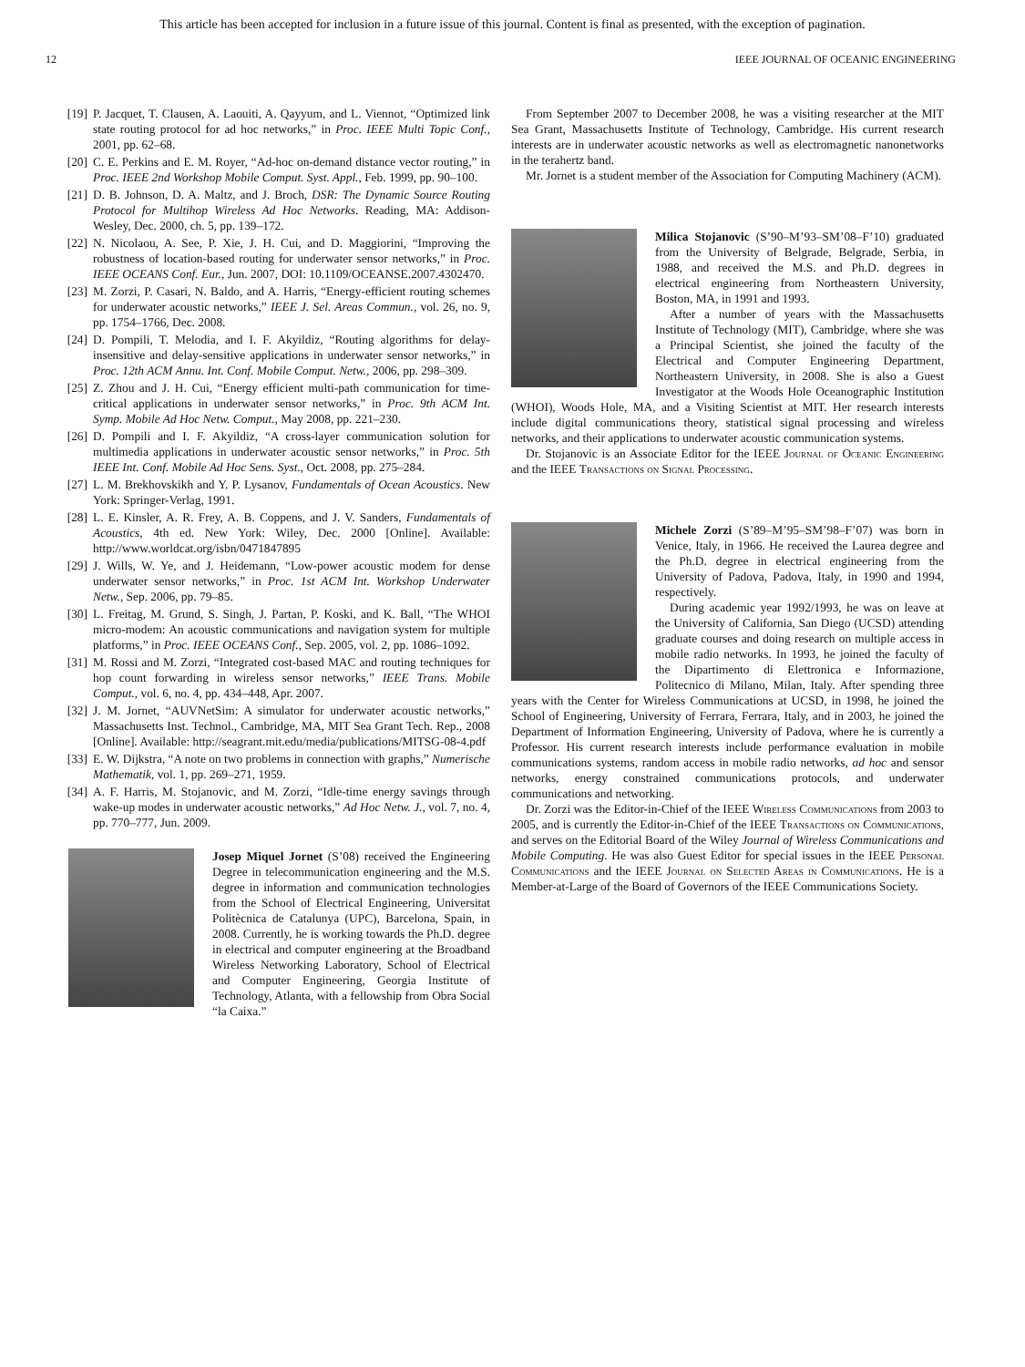This article has been accepted for inclusion in a future issue of this journal. Content is final as presented, with the exception of pagination.
12 IEEE JOURNAL OF OCEANIC ENGINEERING
[19] P. Jacquet, T. Clausen, A. Laouiti, A. Qayyum, and L. Viennot, “Optimized link state routing protocol for ad hoc networks,” in Proc. IEEE Multi Topic Conf., 2001, pp. 62–68.
[20] C. E. Perkins and E. M. Royer, “Ad-hoc on-demand distance vector routing,” in Proc. IEEE 2nd Workshop Mobile Comput. Syst. Appl., Feb. 1999, pp. 90–100.
[21] D. B. Johnson, D. A. Maltz, and J. Broch, DSR: The Dynamic Source Routing Protocol for Multihop Wireless Ad Hoc Networks. Reading, MA: Addison-Wesley, Dec. 2000, ch. 5, pp. 139–172.
[22] N. Nicolaou, A. See, P. Xie, J. H. Cui, and D. Maggiorini, “Improving the robustness of location-based routing for underwater sensor networks,” in Proc. IEEE OCEANS Conf. Eur., Jun. 2007, DOI: 10.1109/OCEANSE.2007.4302470.
[23] M. Zorzi, P. Casari, N. Baldo, and A. Harris, “Energy-efficient routing schemes for underwater acoustic networks,” IEEE J. Sel. Areas Commun., vol. 26, no. 9, pp. 1754–1766, Dec. 2008.
[24] D. Pompili, T. Melodia, and I. F. Akyildiz, “Routing algorithms for delay-insensitive and delay-sensitive applications in underwater sensor networks,” in Proc. 12th ACM Annu. Int. Conf. Mobile Comput. Netw., 2006, pp. 298–309.
[25] Z. Zhou and J. H. Cui, “Energy efficient multi-path communication for time-critical applications in underwater sensor networks,” in Proc. 9th ACM Int. Symp. Mobile Ad Hoc Netw. Comput., May 2008, pp. 221–230.
[26] D. Pompili and I. F. Akyildiz, “A cross-layer communication solution for multimedia applications in underwater acoustic sensor networks,” in Proc. 5th IEEE Int. Conf. Mobile Ad Hoc Sens. Syst., Oct. 2008, pp. 275–284.
[27] L. M. Brekhovskikh and Y. P. Lysanov, Fundamentals of Ocean Acoustics. New York: Springer-Verlag, 1991.
[28] L. E. Kinsler, A. R. Frey, A. B. Coppens, and J. V. Sanders, Fundamentals of Acoustics, 4th ed. New York: Wiley, Dec. 2000 [Online]. Available: http://www.worldcat.org/isbn/0471847895
[29] J. Wills, W. Ye, and J. Heidemann, “Low-power acoustic modem for dense underwater sensor networks,” in Proc. 1st ACM Int. Workshop Underwater Netw., Sep. 2006, pp. 79–85.
[30] L. Freitag, M. Grund, S. Singh, J. Partan, P. Koski, and K. Ball, “The WHOI micro-modem: An acoustic communications and navigation system for multiple platforms,” in Proc. IEEE OCEANS Conf., Sep. 2005, vol. 2, pp. 1086–1092.
[31] M. Rossi and M. Zorzi, “Integrated cost-based MAC and routing techniques for hop count forwarding in wireless sensor networks,” IEEE Trans. Mobile Comput., vol. 6, no. 4, pp. 434–448, Apr. 2007.
[32] J. M. Jornet, “AUVNetSim: A simulator for underwater acoustic networks,” Massachusetts Inst. Technol., Cambridge, MA, MIT Sea Grant Tech. Rep., 2008 [Online]. Available: http://seagrant.mit.edu/media/publications/MITSG-08-4.pdf
[33] E. W. Dijkstra, “A note on two problems in connection with graphs,” Numerische Mathematik, vol. 1, pp. 269–271, 1959.
[34] A. F. Harris, M. Stojanovic, and M. Zorzi, “Idle-time energy savings through wake-up modes in underwater acoustic networks,” Ad Hoc Netw. J., vol. 7, no. 4, pp. 770–777, Jun. 2009.
Josep Miquel Jornet (S’08) received the Engineering Degree in telecommunication engineering and the M.S. degree in information and communication technologies from the School of Electrical Engineering, Universitat Politècnica de Catalunya (UPC), Barcelona, Spain, in 2008. Currently, he is working towards the Ph.D. degree in electrical and computer engineering at the Broadband Wireless Networking Laboratory, School of Electrical and Computer Engineering, Georgia Institute of Technology, Atlanta, with a fellowship from Obra Social “la Caixa.”
From September 2007 to December 2008, he was a visiting researcher at the MIT Sea Grant, Massachusetts Institute of Technology, Cambridge. His current research interests are in underwater acoustic networks as well as electromagnetic nanonetworks in the terahertz band.
Mr. Jornet is a student member of the Association for Computing Machinery (ACM).
Milica Stojanovic (S’90–M’93–SM’08–F’10) graduated from the University of Belgrade, Belgrade, Serbia, in 1988, and received the M.S. and Ph.D. degrees in electrical engineering from Northeastern University, Boston, MA, in 1991 and 1993.
After a number of years with the Massachusetts Institute of Technology (MIT), Cambridge, where she was a Principal Scientist, she joined the faculty of the Electrical and Computer Engineering Department, Northeastern University, in 2008. She is also a Guest Investigator at the Woods Hole Oceanographic Institution (WHOI), Woods Hole, MA, and a Visiting Scientist at MIT. Her research interests include digital communications theory, statistical signal processing and wireless networks, and their applications to underwater acoustic communication systems.
Dr. Stojanovic is an Associate Editor for the IEEE Journal of Oceanic Engineering and the IEEE Transactions on Signal Processing.
Michele Zorzi (S’89–M’95–SM’98–F’07) was born in Venice, Italy, in 1966. He received the Laurea degree and the Ph.D. degree in electrical engineering from the University of Padova, Padova, Italy, in 1990 and 1994, respectively.
During academic year 1992/1993, he was on leave at the University of California, San Diego (UCSD) attending graduate courses and doing research on multiple access in mobile radio networks. In 1993, he joined the faculty of the Dipartimento di Elettronica e Informazione, Politecnico di Milano, Milan, Italy. After spending three years with the Center for Wireless Communications at UCSD, in 1998, he joined the School of Engineering, University of Ferrara, Ferrara, Italy, and in 2003, he joined the Department of Information Engineering, University of Padova, where he is currently a Professor. His current research interests include performance evaluation in mobile communications systems, random access in mobile radio networks, ad hoc and sensor networks, energy constrained communications protocols, and underwater communications and networking.
Dr. Zorzi was the Editor-in-Chief of the IEEE Wireless Communications from 2003 to 2005, and is currently the Editor-in-Chief of the IEEE Transactions on Communications, and serves on the Editorial Board of the Wiley Journal of Wireless Communications and Mobile Computing. He was also Guest Editor for special issues in the IEEE Personal Communications and the IEEE Journal on Selected Areas in Communications. He is a Member-at-Large of the Board of Governors of the IEEE Communications Society.